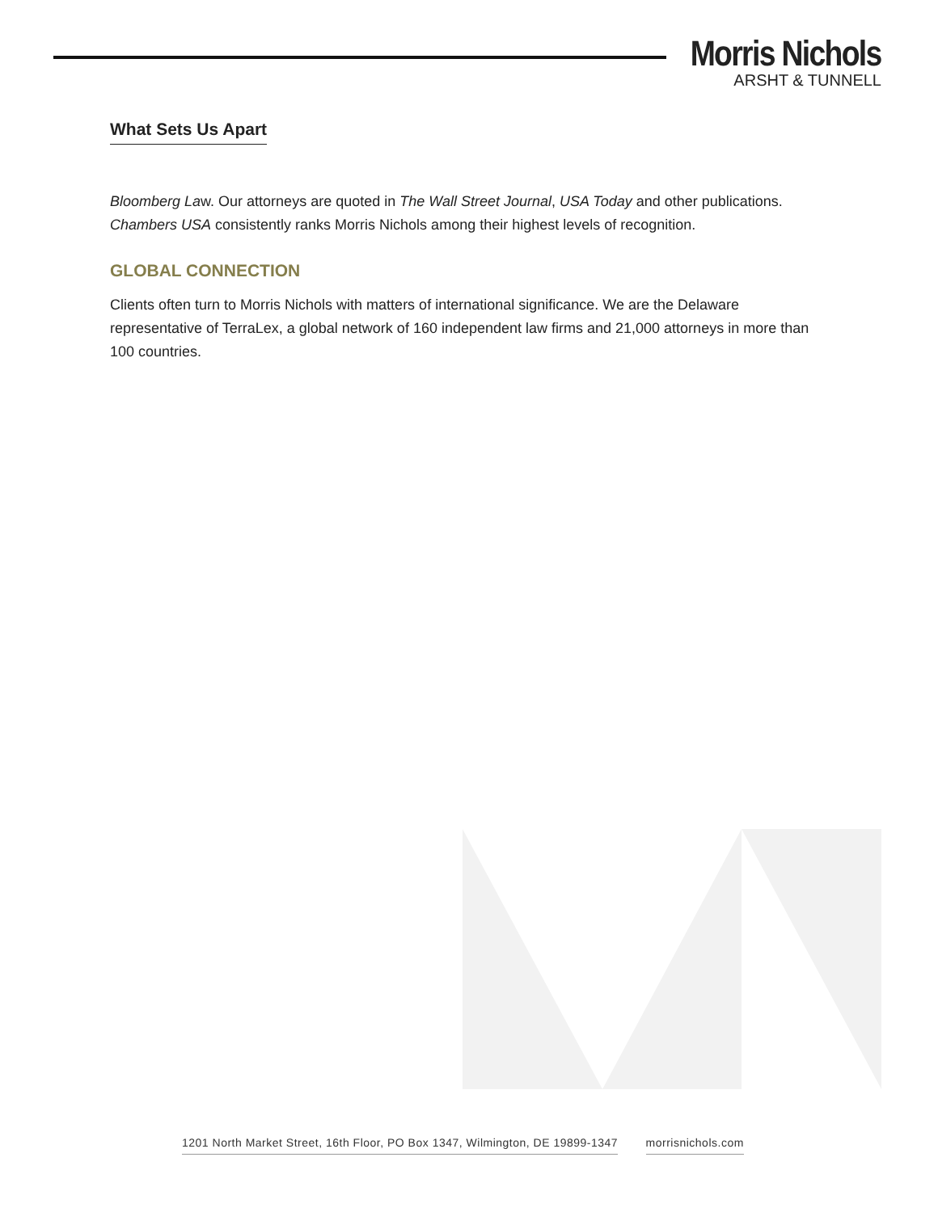Morris Nichols
ARSHT & TUNNELL
What Sets Us Apart
Bloomberg Law. Our attorneys are quoted in The Wall Street Journal, USA Today and other publications. Chambers USA consistently ranks Morris Nichols among their highest levels of recognition.
GLOBAL CONNECTION
Clients often turn to Morris Nichols with matters of international significance. We are the Delaware representative of TerraLex, a global network of 160 independent law firms and 21,000 attorneys in more than 100 countries.
1201 North Market Street, 16th Floor, PO Box 1347, Wilmington, DE 19899-1347 morrisnichols.com